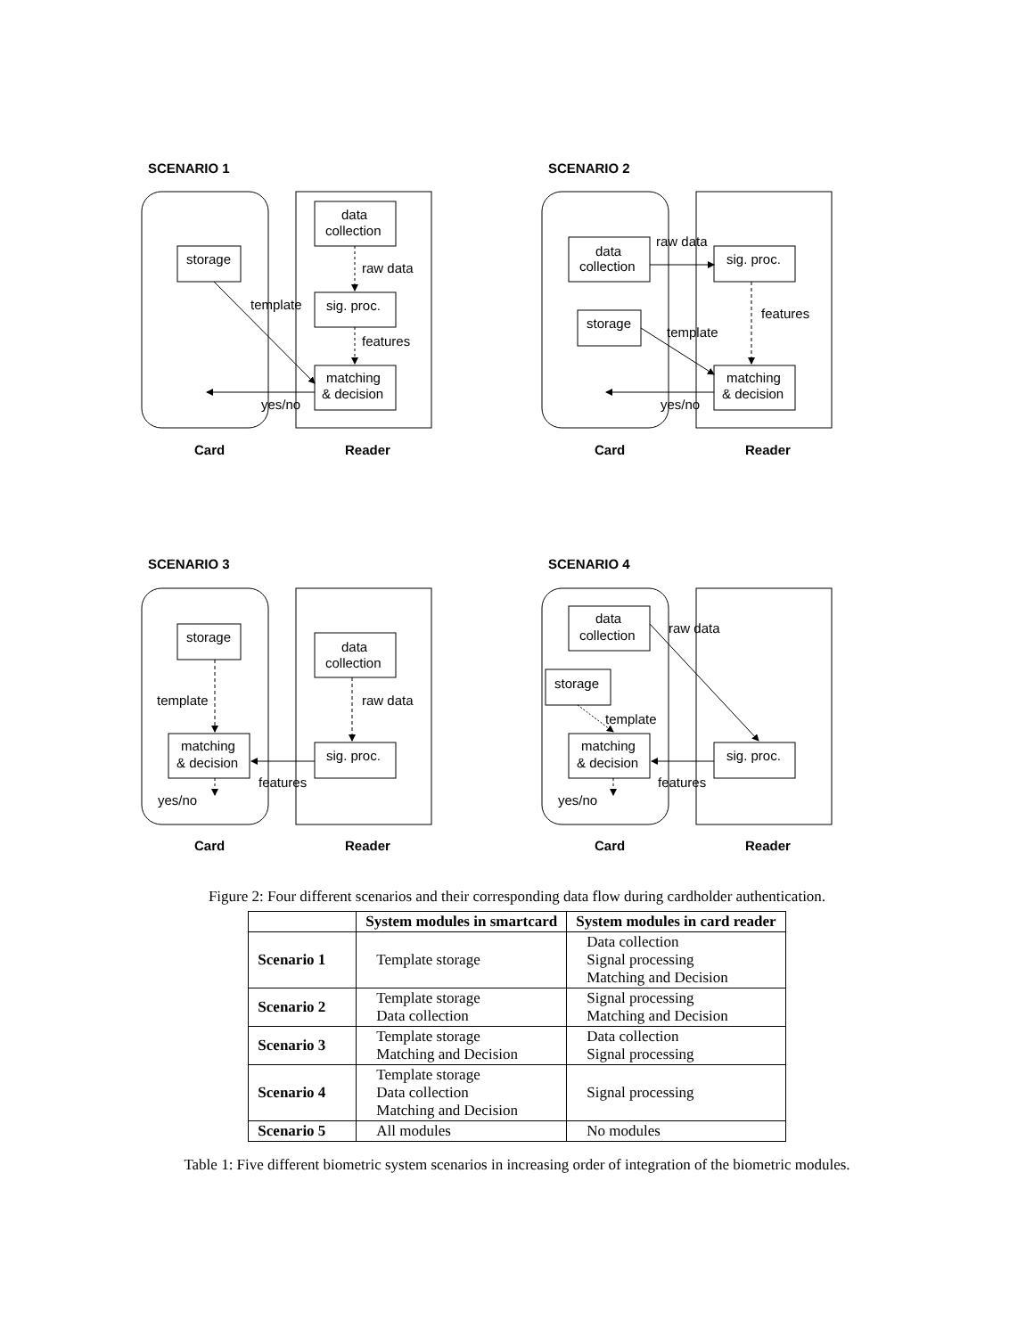SCENARIO 1
SCENARIO 2
SCENARIO 3
SCENARIO 4
Card
Reader
Card
Reader
Card
Reader
Card
Reader
data
collection
raw data
sig. proc.
template
features
matching
& decision
storage
yes/no
data
collection
raw data
sig. proc.
storage
features
template
matching
& decision
yes/no
storage
data
collection
template
raw data
matching
& decision
sig. proc.
features
yes/no
data
collection
raw data
storage
template
matching
& decision
sig. proc.
features
yes/no
Figure 2: Four different scenarios and their corresponding data flow during cardholder authentication.
| | System modules in smartcard | System modules in card reader |
| --- | --- | --- |
| Scenario 1 | Template storage | Data collection Signal processing Matching and Decision |
| Scenario 2 | Template storage Data collection | Signal processing Matching and Decision |
| Scenario 3 | Template storage Matching and Decision | Data collection Signal processing |
| Scenario 4 | Template storage Data collection Matching and Decision | Signal processing |
| Scenario 5 | All modules | No modules |
Table 1: Five different biometric system scenarios in increasing order of integration of the biometric modules.